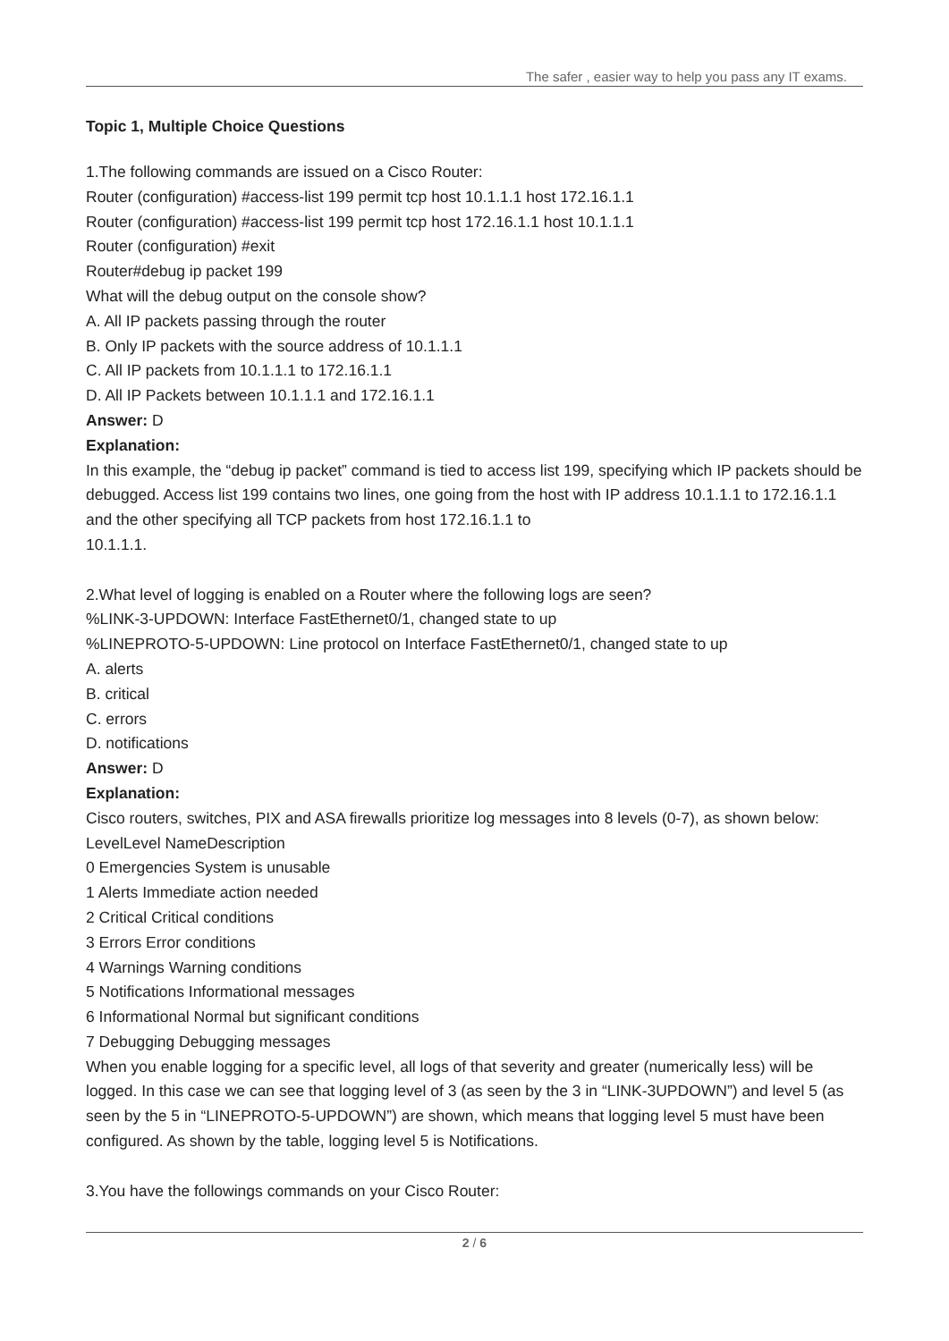The safer , easier way to help you pass any IT exams.
Topic 1, Multiple Choice Questions
1.The following commands are issued on a Cisco Router:
Router (configuration) #access-list 199 permit tcp host 10.1.1.1 host 172.16.1.1
Router (configuration) #access-list 199 permit tcp host 172.16.1.1 host 10.1.1.1
Router (configuration) #exit
Router#debug ip packet 199
What will the debug output on the console show?
A. All IP packets passing through the router
B. Only IP packets with the source address of 10.1.1.1
C. All IP packets from 10.1.1.1 to 172.16.1.1
D. All IP Packets between 10.1.1.1 and 172.16.1.1
Answer: D
Explanation:
In this example, the “debug ip packet” command is tied to access list 199, specifying which IP packets should be debugged. Access list 199 contains two lines, one going from the host with IP address 10.1.1.1 to 172.16.1.1 and the other specifying all TCP packets from host 172.16.1.1 to
10.1.1.1.
2.What level of logging is enabled on a Router where the following logs are seen?
%LINK-3-UPDOWN: Interface FastEthernet0/1, changed state to up
%LINEPROTO-5-UPDOWN: Line protocol on Interface FastEthernet0/1, changed state to up
A. alerts
B. critical
C. errors
D. notifications
Answer: D
Explanation:
Cisco routers, switches, PIX and ASA firewalls prioritize log messages into 8 levels (0-7), as shown below:
LevelLevel NameDescription
0 Emergencies System is unusable
1 Alerts Immediate action needed
2 Critical Critical conditions
3 Errors Error conditions
4 Warnings Warning conditions
5 Notifications Informational messages
6 Informational Normal but significant conditions
7 Debugging Debugging messages
When you enable logging for a specific level, all logs of that severity and greater (numerically less) will be logged. In this case we can see that logging level of 3 (as seen by the 3 in “LINK-3UPDOWN”) and level 5 (as seen by the 5 in “LINEPROTO-5-UPDOWN”) are shown, which means that logging level 5 must have been configured. As shown by the table, logging level 5 is Notifications.
3.You have the followings commands on your Cisco Router:
2 / 6